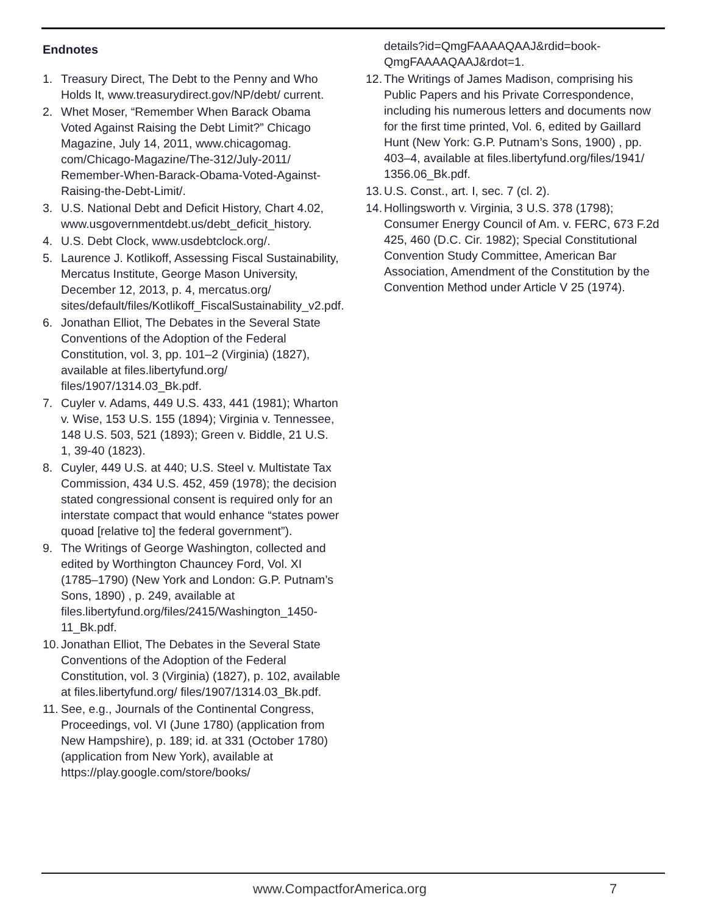Endnotes
1. Treasury Direct, The Debt to the Penny and Who Holds It, www.treasurydirect.gov/NP/debt/ current.
2. Whet Moser, “Remember When Barack Obama Voted Against Raising the Debt Limit?” Chicago Magazine, July 14, 2011, www.chicagomag. com/Chicago-Magazine/The-312/July-2011/ Remember-When-Barack-Obama-Voted-Against-Raising-the-Debt-Limit/.
3. U.S. National Debt and Deficit History, Chart 4.02, www.usgovernmentdebt.us/debt_deficit_history.
4. U.S. Debt Clock, www.usdebtclock.org/.
5. Laurence J. Kotlikoff, Assessing Fiscal Sustainability, Mercatus Institute, George Mason University, December 12, 2013, p. 4, mercatus.org/ sites/default/files/Kotlikoff_FiscalSustainability_v2.pdf.
6. Jonathan Elliot, The Debates in the Several State Conventions of the Adoption of the Federal Constitution, vol. 3, pp. 101–2 (Virginia) (1827), available at files.libertyfund.org/ files/1907/1314.03_Bk.pdf.
7. Cuyler v. Adams, 449 U.S. 433, 441 (1981); Wharton v. Wise, 153 U.S. 155 (1894); Virginia v. Tennessee, 148 U.S. 503, 521 (1893); Green v. Biddle, 21 U.S. 1, 39-40 (1823).
8. Cuyler, 449 U.S. at 440; U.S. Steel v. Multistate Tax Commission, 434 U.S. 452, 459 (1978); the decision stated congressional consent is required only for an interstate compact that would enhance “states power quoad [relative to] the federal government”).
9. The Writings of George Washington, collected and edited by Worthington Chauncey Ford, Vol. XI (1785–1790) (New York and London: G.P. Putnam’s Sons, 1890) , p. 249, available at files.libertyfund.org/files/2415/Washington_1450-11_Bk.pdf.
10.
Jonathan Elliot, The Debates in the Several State Conventions of the Adoption of the Federal Constitution, vol. 3 (Virginia) (1827), p. 102, available at files.libertyfund.org/ files/1907/1314.03_Bk.pdf.
11.
See, e.g., Journals of the Continental Congress, Proceedings, vol. VI (June 1780) (application from New Hampshire), p. 189; id. at 331 (October 1780) (application from New York), available at https://play.google.com/store/books/
details?id=QmgFAAAAQAAJ&rdid=book-QmgFAAAAQAAJ&rdot=1.
12.
The Writings of James Madison, comprising his Public Papers and his Private Correspondence, including his numerous letters and documents now for the first time printed, Vol. 6, edited by Gaillard Hunt (New York: G.P. Putnam’s Sons, 1900) , pp. 403–4, available at files.libertyfund.org/files/1941/ 1356.06_Bk.pdf.
13.
U.S. Const., art. I, sec. 7 (cl. 2).
14.
Hollingsworth v. Virginia, 3 U.S. 378 (1798); Consumer Energy Council of Am. v. FERC, 673 F.2d 425, 460 (D.C. Cir. 1982); Special Constitutional Convention Study Committee, American Bar Association, Amendment of the Constitution by the Convention Method under Article V 25 (1974).
www.CompactforAmerica.org 7